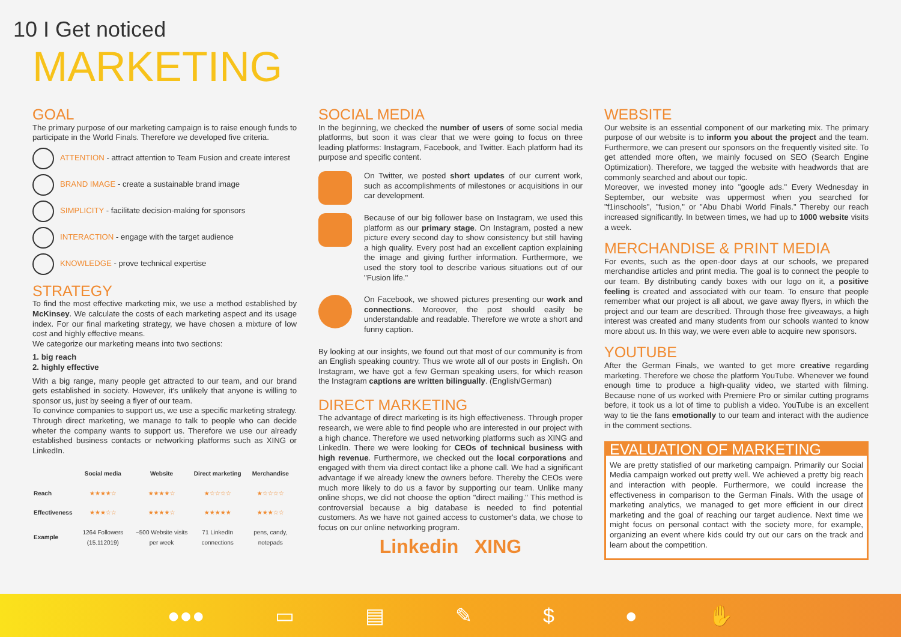10 I Get noticed
MARKETING
GOAL
The primary purpose of our marketing campaign is to raise enough funds to participate in the World Finals. Therefore we developed five criteria.
ATTENTION - attract attention to Team Fusion and create interest
BRAND IMAGE - create a sustainable brand image
SIMPLICITY - facilitate decision-making for sponsors
INTERACTION - engage with the target audience
KNOWLEDGE - prove technical expertise
STRATEGY
To find the most effective marketing mix, we use a method established by McKinsey. We calculate the costs of each marketing aspect and its usage index. For our final marketing strategy, we have chosen a mixture of low cost and highly effective means.
We categorize our marketing means into two sections:
1. big reach
2. highly effective
With a big range, many people get attracted to our team, and our brand gets established in society. However, it's unlikely that anyone is willing to sponsor us, just by seeing a flyer of our team.
To convince companies to support us, we use a specific marketing strategy. Through direct marketing, we manage to talk to people who can decide wheter the company wants to support us. Therefore we use our already established business contacts or networking platforms such as XING or LinkedIn.
| | Social media | Website | Direct marketing | Merchandise |
| --- | --- | --- | --- | --- |
| Reach | ★★★★☆ | ★★★★☆ | ★☆☆☆☆ | ★☆☆☆☆ |
| Effectiveness | ★★★☆☆ | ★★★★☆ | ★★★★★ | ★★★☆☆ |
| Example | 1264 Followers (15.112019) | ~500 Website visits per week | 71 LinkedIn connections | pens, candy, notepads |
SOCIAL MEDIA
In the beginning, we checked the number of users of some social media platforms, but soon it was clear that we were going to focus on three leading platforms: Instagram, Facebook, and Twitter. Each platform had its purpose and specific content.
On Twitter, we posted short updates of our current work, such as accomplishments of milestones or acquisitions in our car development.
Because of our big follower base on Instagram, we used this platform as our primary stage. On Instagram, posted a new picture every second day to show consistency but still having a high quality. Every post had an excellent caption explaining the image and giving further information. Furthermore, we used the story tool to describe various situations out of our "Fusion life."
On Facebook, we showed pictures presenting our work and connections. Moreover, the post should easily be understandable and readable. Therefore we wrote a short and funny caption.
By looking at our insights, we found out that most of our community is from an English speaking country. Thus we wrote all of our posts in English. On Instagram, we have got a few German speaking users, for which reason the Instagram captions are written bilingually. (English/German)
DIRECT MARKETING
The advantage of direct marketing is its high effectiveness. Through proper research, we were able to find people who are interested in our project with a high chance. Therefore we used networking platforms such as XING and LinkedIn. There we were looking for CEOs of technical business with high revenue. Furthermore, we checked out the local corporations and engaged with them via direct contact like a phone call. We had a significant advantage if we already knew the owners before. Thereby the CEOs were much more likely to do us a favor by supporting our team. Unlike many online shops, we did not choose the option "direct mailing." This method is controversial because a big database is needed to find potential customers. As we have not gained access to customer's data, we chose to focus on our online networking program.
Linkedin XING
WEBSITE
Our website is an essential component of our marketing mix. The primary purpose of our website is to inform you about the project and the team. Furthermore, we can present our sponsors on the frequently visited site. To get attended more often, we mainly focused on SEO (Search Engine Optimization). Therefore, we tagged the website with headwords that are commonly searched and about our topic.
Moreover, we invested money into "google ads." Every Wednesday in September, our website was uppermost when you searched for "f1inschools", "fusion," or "Abu Dhabi World Finals." Thereby our reach increased significantly. In between times, we had up to 1000 website visits a week.
MERCHANDISE & PRINT MEDIA
For events, such as the open-door days at our schools, we prepared merchandise articles and print media. The goal is to connect the people to our team. By distributing candy boxes with our logo on it, a positive feeling is created and associated with our team. To ensure that people remember what our project is all about, we gave away flyers, in which the project and our team are described. Through those free giveaways, a high interest was created and many students from our schools wanted to know more about us. In this way, we were even able to acquire new sponsors.
YOUTUBE
After the German Finals, we wanted to get more creative regarding marketing. Therefore we chose the platform YouTube. Whenever we found enough time to produce a high-quality video, we started with filming. Because none of us worked with Premiere Pro or similar cutting programs before, it took us a lot of time to publish a video. YouTube is an excellent way to tie the fans emotionally to our team and interact with the audience in the comment sections.
EVALUATION OF MARKETING
We are pretty statisfied of our marketing campaign. Primarily our Social Media campaign worked out pretty well. We achieved a pretty big reach and interaction with people. Furthermore, we could increase the effectiveness in comparison to the German Finals. With the usage of marketing analytics, we managed to get more efficient in our direct marketing and the goal of reaching our target audience. Next time we might focus on personal contact with the society more, for example, organizing an event where kids could try out our cars on the track and learn about the competition.
●●● ▭ ▤ ✎ $ ● ✋